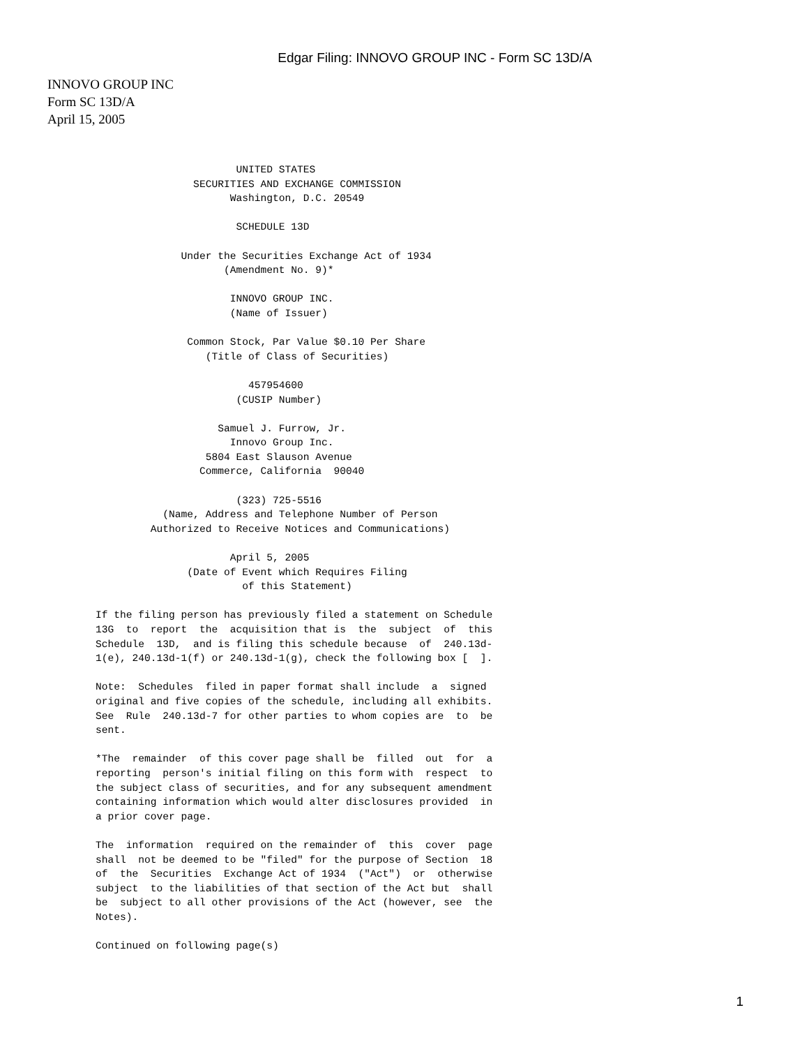Edgar Filing: INNOVO GROUP INC - Form SC 13D/A
INNOVO GROUP INC
Form SC 13D/A
April 15, 2005
                       UNITED STATES
                SECURITIES AND EXCHANGE COMMISSION
                      Washington, D.C. 20549

                       SCHEDULE 13D

              Under the Securities Exchange Act of 1934
                     (Amendment No. 9)*

                      INNOVO GROUP INC.
                      (Name of Issuer)

               Common Stock, Par Value $0.10 Per Share
                  (Title of Class of Securities)

                         457954600
                       (CUSIP Number)

                    Samuel J. Furrow, Jr.
                      Innovo Group Inc.
                  5804 East Slauson Avenue
                 Commerce, California  90040

                       (323) 725-5516
           (Name, Address and Telephone Number of Person
         Authorized to Receive Notices and Communications)

                      April 5, 2005
               (Date of Event which Requires Filing
                        of this Statement)

If the filing person has previously filed a statement on Schedule
13G  to  report  the  acquisition that is  the  subject  of  this
Schedule  13D,  and is filing this schedule because  of  240.13d-
1(e), 240.13d-1(f) or 240.13d-1(g), check the following box [  ].

Note:  Schedules  filed in paper format shall include  a  signed
original and five copies of the schedule, including all exhibits.
See  Rule  240.13d-7 for other parties to whom copies are  to  be
sent.

*The  remainder  of this cover page shall be  filled  out  for  a
reporting  person's initial filing on this form with  respect  to
the subject class of securities, and for any subsequent amendment
containing information which would alter disclosures provided  in
a prior cover page.

The  information  required on the remainder of  this  cover  page
shall  not be deemed to be "filed" for the purpose of Section  18
of  the  Securities  Exchange Act of 1934  ("Act")  or  otherwise
subject  to the liabilities of that section of the Act but  shall
be  subject to all other provisions of the Act (however, see  the
Notes).

Continued on following page(s)
1